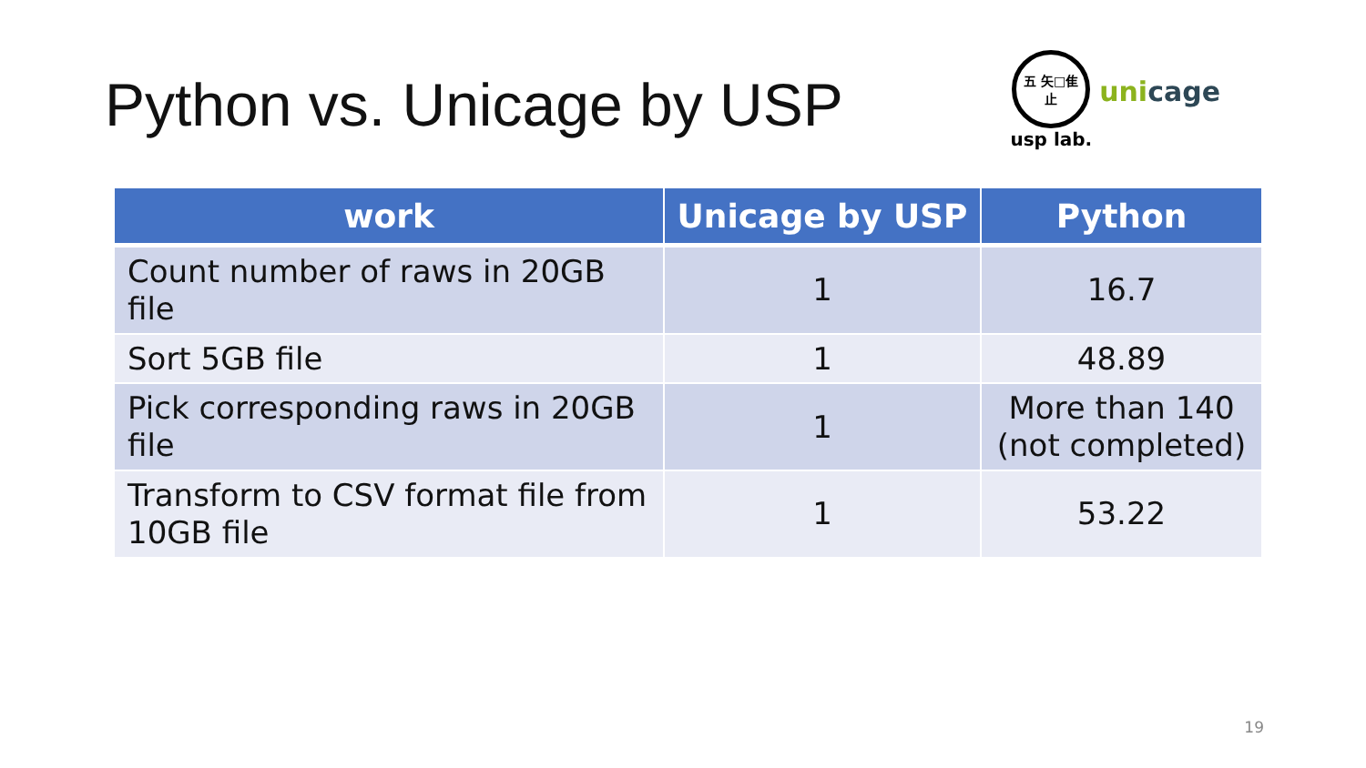Python vs. Unicage by USP
五 矢□隹 止
usp lab.
unicage
| work | Unicage by USP | Python |
| --- | --- | --- |
| Count number of raws in 20GB file | 1 | 16.7 |
| Sort 5GB file | 1 | 48.89 |
| Pick corresponding raws in 20GB file | 1 | More than 140 (not completed) |
| Transform to CSV format file from 10GB file | 1 | 53.22 |
19